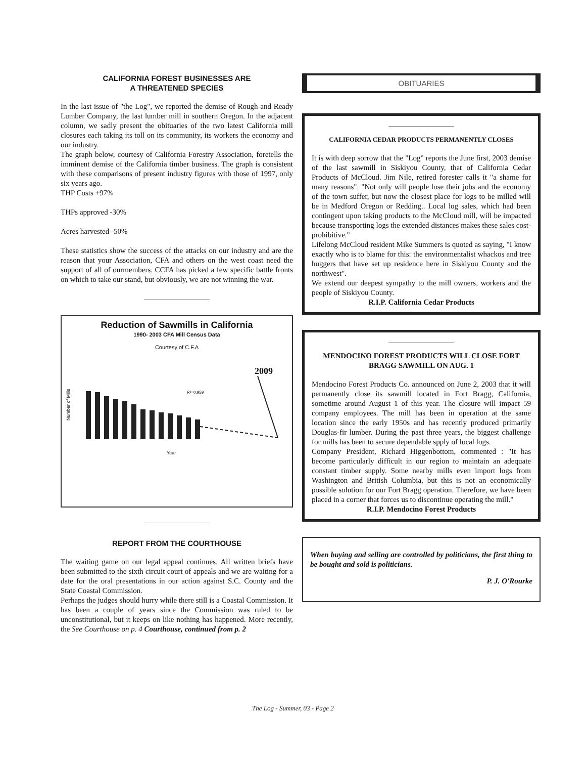CALIFORNIA FOREST BUSINESSES ARE
A THREATENED SPECIES
In the last issue of "the Log", we reported the demise of Rough and Ready Lumber Company, the last lumber mill in southern Oregon. In the adjacent column, we sadly present the obituaries of the two latest California mill closures each taking its toll on its community, its workers the economy and our industry.
The graph below, courtesy of California Forestry Association, foretells the imminent demise of the California timber business. The graph is consistent with these comparisons of present industry figures with those of 1997, only six years ago.
THP Costs +97%
THPs approved -30%
Acres harvested -50%
These statistics show the success of the attacks on our industry and are the reason that your Association, CFA and others on the west coast need the support of all of ourmembers. CCFA has picked a few specific battle fronts on which to take our stand, but obviously, we are not winning the war.
Reduction of Sawmills in California
1990- 2003 CFA Mill Census Data
Courtesy of C.F.A
2009
Number of Mills
R²=0.959
Year
REPORT FROM THE COURTHOUSE
The waiting game on our legal appeal continues. All written briefs have been submitted to the sixth circuit court of appeals and we are waiting for a date for the oral presentations in our action against S.C. County and the State Coastal Commission.
Perhaps the judges should hurry while there still is a Coastal Commission. It has been a couple of years since the Commission was ruled to be unconstitutional, but it keeps on like nothing has happened. More recently, the See Courthouse on p. 4 Courthouse, continued from p. 2
OBITUARIES
CALIFORNIA CEDAR PRODUCTS PERMANENTLY CLOSES
It is with deep sorrow that the "Log" reports the June first, 2003 demise of the last sawmill in Siskiyou County, that of California Cedar Products of McCloud. Jim Nile, retired forester calls it "a shame for many reasons". "Not only will people lose their jobs and the economy of the town suffer, but now the closest place for logs to be milled will be in Medford Oregon or Redding.. Local log sales, which had been contingent upon taking products to the McCloud mill, will be impacted because transporting logs the extended distances makes these sales cost-prohibitive."
Lifelong McCloud resident Mike Summers is quoted as saying, "I know exactly who is to blame for this: the environmentalist whackos and tree huggers that have set up residence here in Siskiyou County and the northwest".
We extend our deepest sympathy to the mill owners, workers and the people of Siskiyou County.
R.I.P. California Cedar Products
MENDOCINO FOREST PRODUCTS WILL CLOSE FORT BRAGG SAWMILL ON AUG. 1
Mendocino Forest Products Co. announced on June 2, 2003 that it will permanently close its sawmill located in Fort Bragg, California, sometime around August 1 of this year. The closure will impact 59 company employees. The mill has been in operation at the same location since the early 1950s and has recently produced primarily Douglas-fir lumber. During the past three years, the biggest challenge for mills has been to secure dependable spply of local logs.
Company President, Richard Higgenbottom, commented : "It has become particularly difficult in our region to maintain an adequate constant timber supply. Some nearby mills even import logs from Washington and British Columbia, but this is not an economically possible solution for our Fort Bragg operation. Therefore, we have been placed in a corner that forces us to discontinue operating the mill."
R.I.P. Mendocino Forest Products
When buying and selling are controlled by politicians, the first thing to be bought and sold is politicians.
P. J. O'Rourke
The Log - Summer, 03 - Page 2